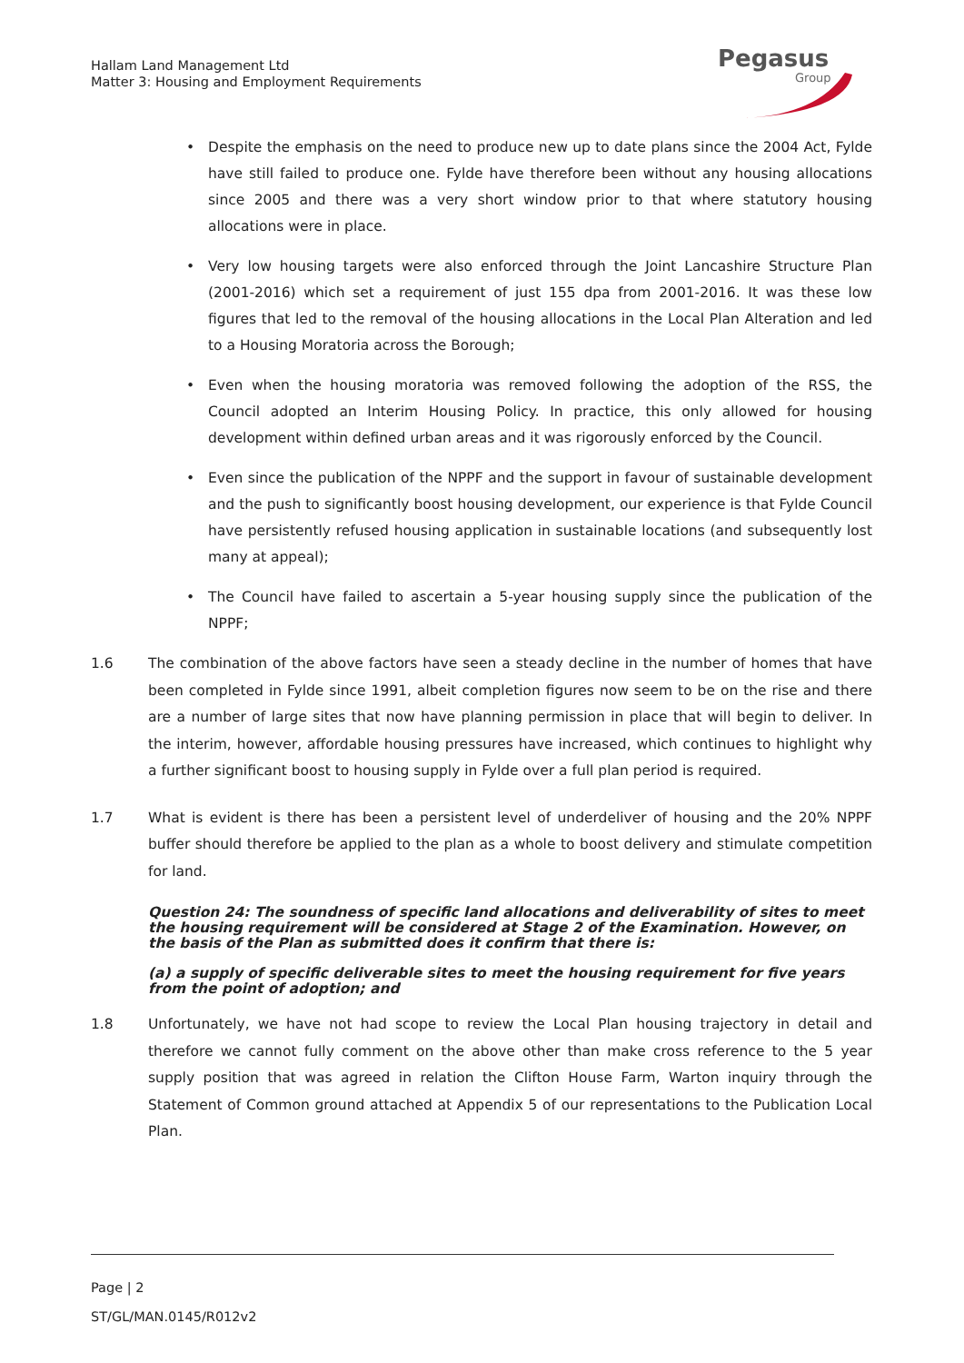Hallam Land Management Ltd
Matter 3: Housing and Employment Requirements
Pegasus
Group
• Despite the emphasis on the need to produce new up to date plans since the 2004 Act, Fylde have still failed to produce one. Fylde have therefore been without any housing allocations since 2005 and there was a very short window prior to that where statutory housing allocations were in place.
• Very low housing targets were also enforced through the Joint Lancashire Structure Plan (2001-2016) which set a requirement of just 155 dpa from 2001-2016. It was these low figures that led to the removal of the housing allocations in the Local Plan Alteration and led to a Housing Moratoria across the Borough;
• Even when the housing moratoria was removed following the adoption of the RSS, the Council adopted an Interim Housing Policy. In practice, this only allowed for housing development within defined urban areas and it was rigorously enforced by the Council.
• Even since the publication of the NPPF and the support in favour of sustainable development and the push to significantly boost housing development, our experience is that Fylde Council have persistently refused housing application in sustainable locations (and subsequently lost many at appeal);
• The Council have failed to ascertain a 5-year housing supply since the publication of the NPPF;
1.6 The combination of the above factors have seen a steady decline in the number of homes that have been completed in Fylde since 1991, albeit completion figures now seem to be on the rise and there are a number of large sites that now have planning permission in place that will begin to deliver. In the interim, however, affordable housing pressures have increased, which continues to highlight why a further significant boost to housing supply in Fylde over a full plan period is required.
1.7 What is evident is there has been a persistent level of underdeliver of housing and the 20% NPPF buffer should therefore be applied to the plan as a whole to boost delivery and stimulate competition for land.
Question 24: The soundness of specific land allocations and deliverability of sites to meet the housing requirement will be considered at Stage 2 of the Examination. However, on the basis of the Plan as submitted does it confirm that there is:
(a) a supply of specific deliverable sites to meet the housing requirement for five years from the point of adoption; and
1.8 Unfortunately, we have not had scope to review the Local Plan housing trajectory in detail and therefore we cannot fully comment on the above other than make cross reference to the 5 year supply position that was agreed in relation the Clifton House Farm, Warton inquiry through the Statement of Common ground attached at Appendix 5 of our representations to the Publication Local Plan.
Page | 2
ST/GL/MAN.0145/R012v2